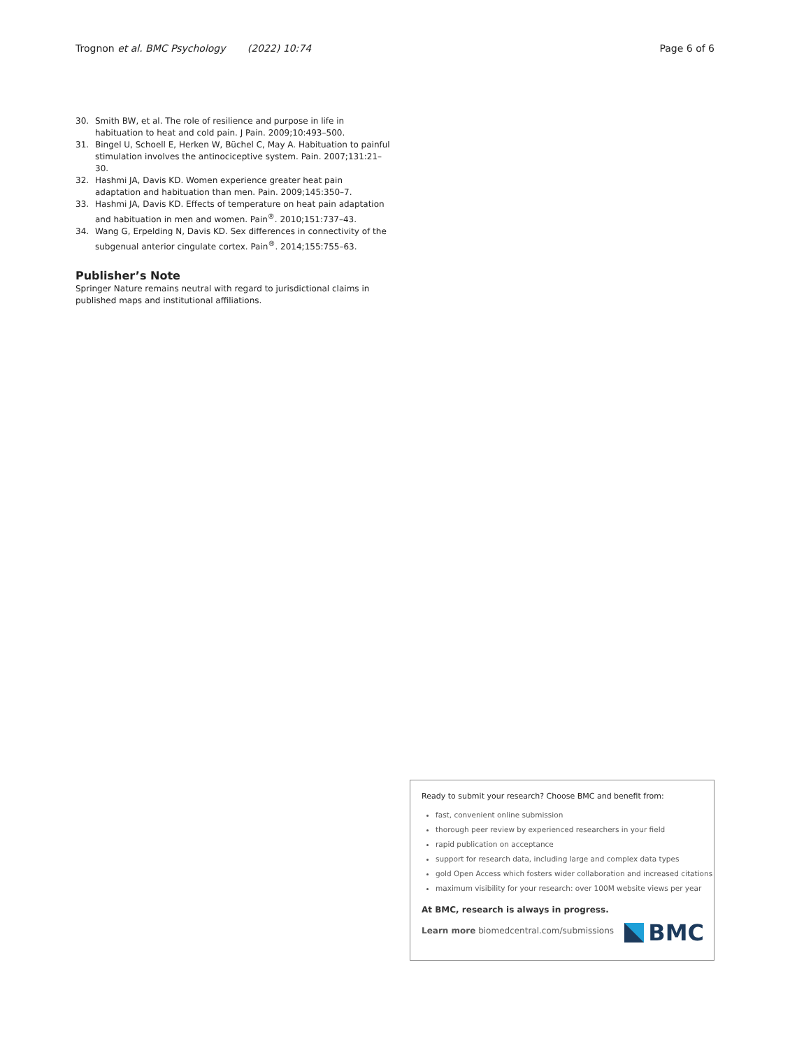Trognon et al. BMC Psychology (2022) 10:74
Page 6 of 6
30. Smith BW, et al. The role of resilience and purpose in life in habituation to heat and cold pain. J Pain. 2009;10:493–500.
31. Bingel U, Schoell E, Herken W, Büchel C, May A. Habituation to painful stimulation involves the antinociceptive system. Pain. 2007;131:21–30.
32. Hashmi JA, Davis KD. Women experience greater heat pain adaptation and habituation than men. Pain. 2009;145:350–7.
33. Hashmi JA, Davis KD. Effects of temperature on heat pain adaptation and habituation in men and women. Pain<sup>®</sup>. 2010;151:737–43.
34. Wang G, Erpelding N, Davis KD. Sex differences in connectivity of the subgenual anterior cingulate cortex. Pain<sup>®</sup>. 2014;155:755–63.
Publisher’s Note
Springer Nature remains neutral with regard to jurisdictional claims in published maps and institutional affiliations.
Ready to submit your research? Choose BMC and benefit from:
fast, convenient online submission
thorough peer review by experienced researchers in your field
rapid publication on acceptance
support for research data, including large and complex data types
gold Open Access which fosters wider collaboration and increased citations
maximum visibility for your research: over 100M website views per year
At BMC, research is always in progress.
Learn more biomedcentral.com/submissions
BMC